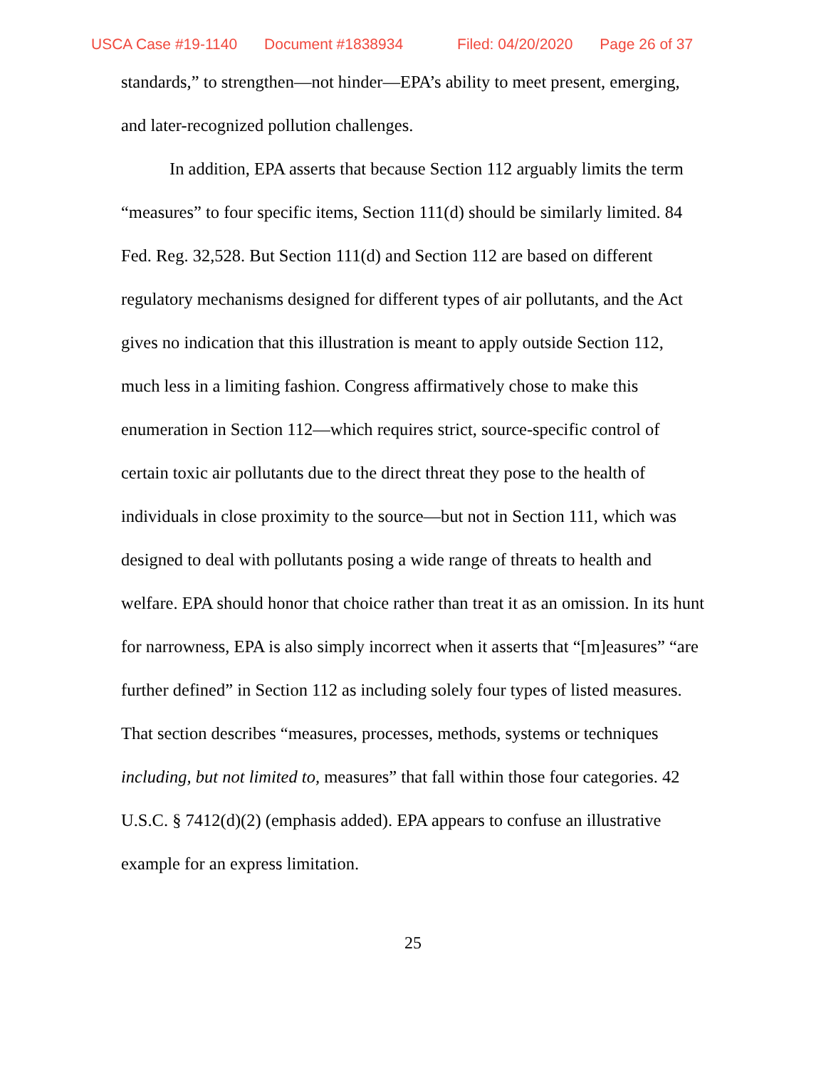USCA Case #19-1140 Document #1838934 Filed: 04/20/2020 Page 26 of 37
standards,” to strengthen—not hinder—EPA’s ability to meet present, emerging, and later-recognized pollution challenges.
In addition, EPA asserts that because Section 112 arguably limits the term “measures” to four specific items, Section 111(d) should be similarly limited. 84 Fed. Reg. 32,528. But Section 111(d) and Section 112 are based on different regulatory mechanisms designed for different types of air pollutants, and the Act gives no indication that this illustration is meant to apply outside Section 112, much less in a limiting fashion. Congress affirmatively chose to make this enumeration in Section 112—which requires strict, source-specific control of certain toxic air pollutants due to the direct threat they pose to the health of individuals in close proximity to the source—but not in Section 111, which was designed to deal with pollutants posing a wide range of threats to health and welfare. EPA should honor that choice rather than treat it as an omission. In its hunt for narrowness, EPA is also simply incorrect when it asserts that “[m]easures” “are further defined” in Section 112 as including solely four types of listed measures. That section describes “measures, processes, methods, systems or techniques including, but not limited to, measures” that fall within those four categories. 42 U.S.C. § 7412(d)(2) (emphasis added). EPA appears to confuse an illustrative example for an express limitation.
25